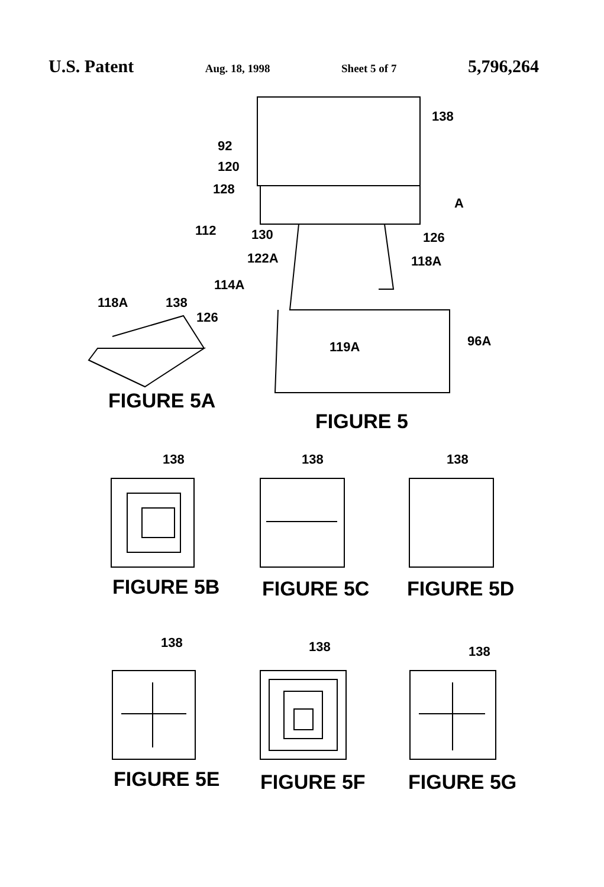U.S. Patent Aug. 18, 1998 Sheet 5 of 7 5,796,264
138
92
120
128
A
112
130
126
122A
118A
114A
118A
138
126
119A
96A
138
138
138
138
138
138
FIGURE 5A
FIGURE 5
FIGURE 5B
FIGURE 5C
FIGURE 5D
FIGURE 5E
FIGURE 5F
FIGURE 5G